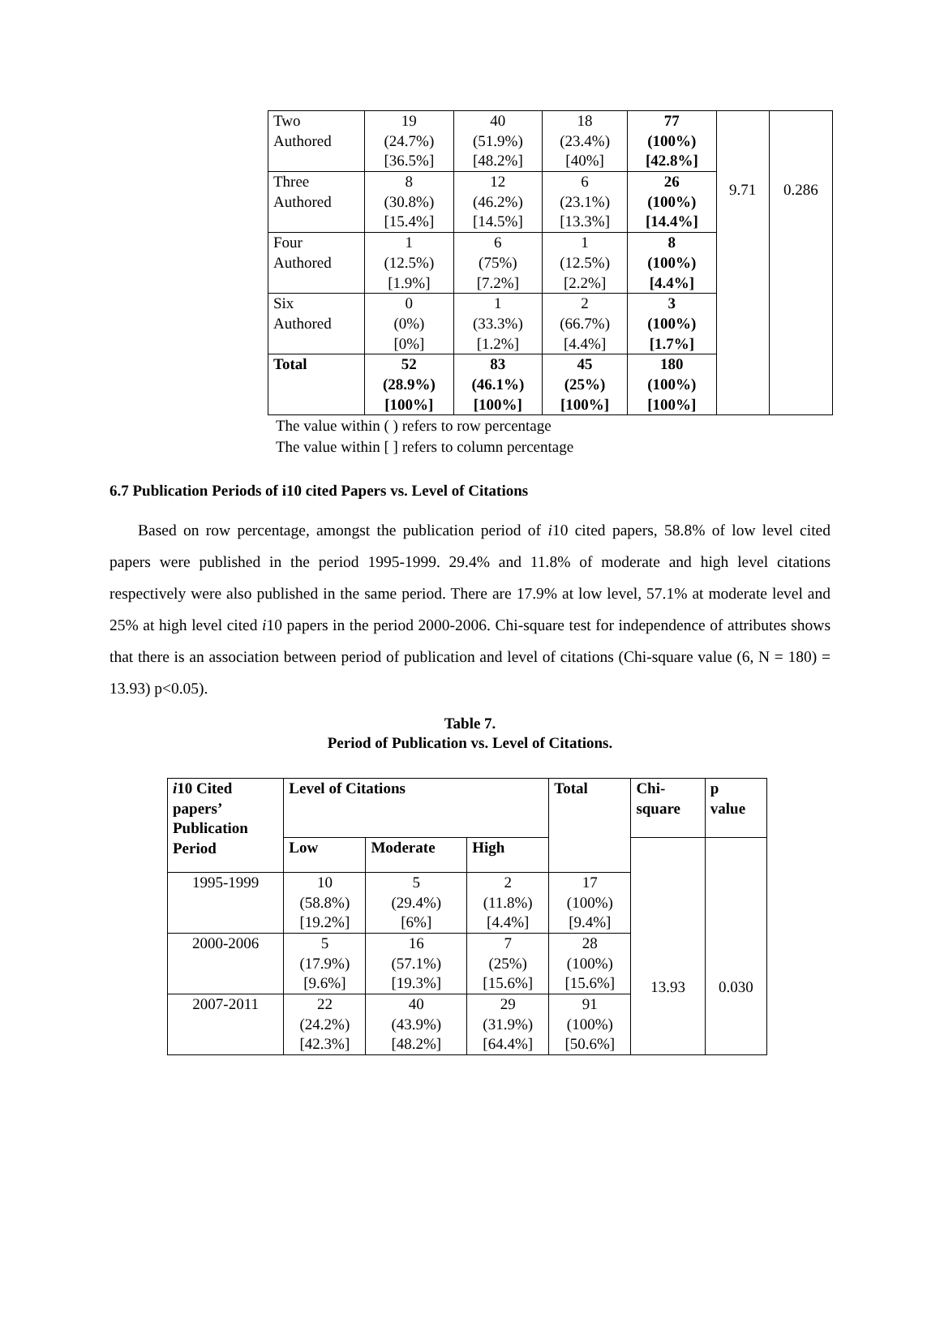| Two Authored | 19 (24.7%) [36.5%] | 40 (51.9%) [48.2%] | 18 (23.4%) [40%] | 77 (100%) [42.8%] | 9.71 | 0.286 |
| Three Authored | 8 (30.8%) [15.4%] | 12 (46.2%) [14.5%] | 6 (23.1%) [13.3%] | 26 (100%) [14.4%] | | |
| Four Authored | 1 (12.5%) [1.9%] | 6 (75%) [7.2%] | 1 (12.5%) [2.2%] | 8 (100%) [4.4%] | | |
| Six Authored | 0 (0%) [0%] | 1 (33.3%) [1.2%] | 2 (66.7%) [4.4%] | 3 (100%) [1.7%] | | |
| Total | 52 (28.9%) [100%] | 83 (46.1%) [100%] | 45 (25%) [100%] | 180 (100%) [100%] | | |
The value within ( ) refers to row percentage
The value within [ ] refers to column percentage
6.7 Publication Periods of i10 cited Papers vs. Level of Citations
Based on row percentage, amongst the publication period of i10 cited papers, 58.8% of low level cited papers were published in the period 1995-1999. 29.4% and 11.8% of moderate and high level citations respectively were also published in the same period. There are 17.9% at low level, 57.1% at moderate level and 25% at high level cited i10 papers in the period 2000-2006. Chi-square test for independence of attributes shows that there is an association between period of publication and level of citations (Chi-square value (6, N = 180) = 13.93) p<0.05).
Table 7.
Period of Publication vs. Level of Citations.
| i 10 Cited papers’ Publication Period | Level of Citations | | | Total | Chi- square | p value |
| --- | --- | --- | --- | --- | --- | --- |
| | Low | Moderate | High | | 13.93 | 0.030 |
| 1995-1999 | 10 (58.8%) [19.2%] | 5 (29.4%) [6%] | 2 (11.8%) [4.4%] | 17 (100%) [9.4%] | | |
| 2000-2006 | 5 (17.9%) [9.6%] | 16 (57.1%) [19.3%] | 7 (25%) [15.6%] | 28 (100%) [15.6%] | | |
| 2007-2011 | 22 (24.2%) [42.3%] | 40 (43.9%) [48.2%] | 29 (31.9%) [64.4%] | 91 (100%) [50.6%] | | |